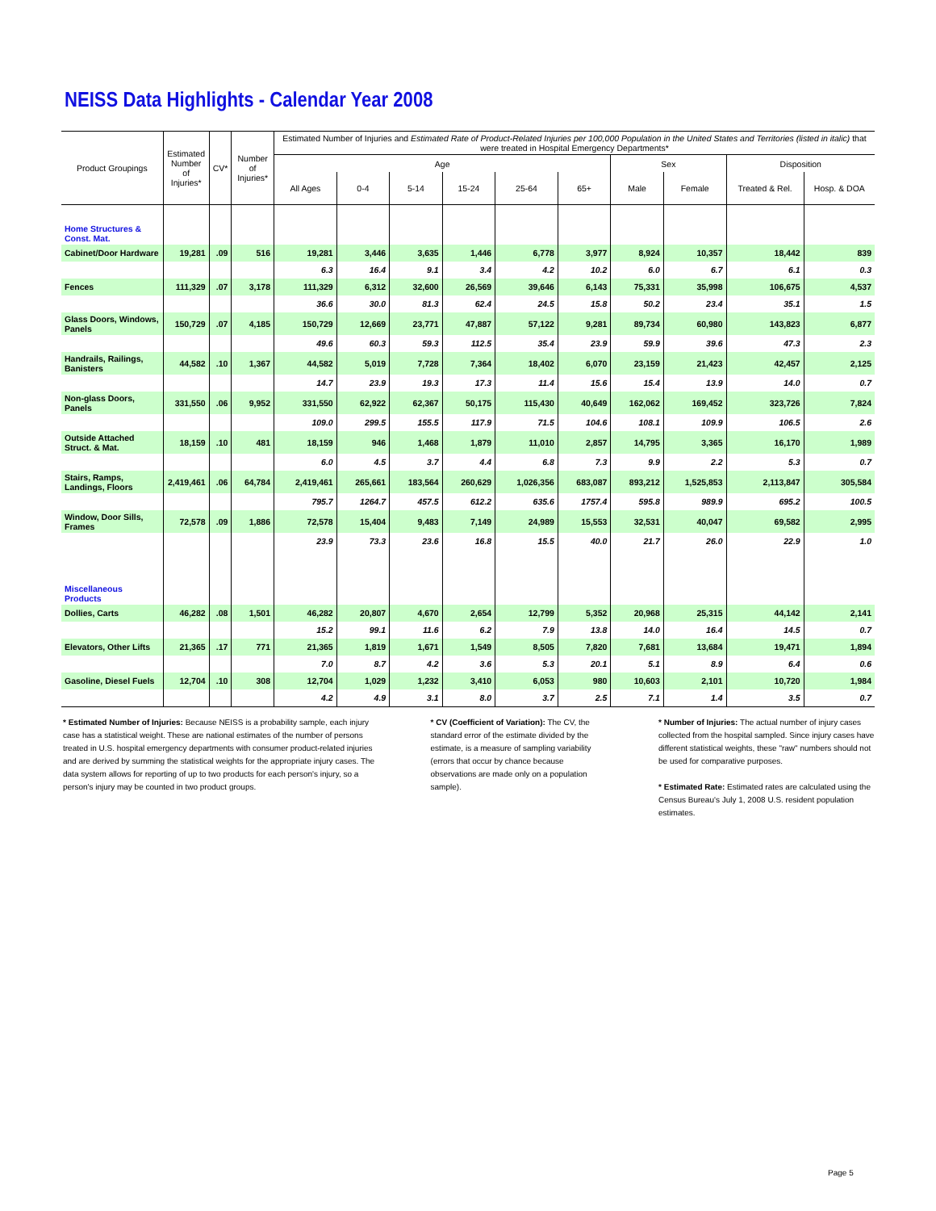NEISS Data Highlights - Calendar Year 2008
| Product Groupings | Estimated Number of Injuries* | CV* | Number of Injuries* | Estimated Number of Injuries and Estimated Rate of Product-Related Injuries per 100,000 Population in the United States and Territories (listed in italic) that were treated in Hospital Emergency Departments* | | | | | | | | | |
| --- | --- | --- | --- | --- | --- | --- | --- | --- | --- | --- | --- | --- | --- |
| | | | | Age | | | | | | Sex | | Disposition | |
| | | | | All Ages | 0-4 | 5-14 | 15-24 | 25-64 | 65+ | Male | Female | Treated & Rel. | Hosp. & DOA |
| Home Structures & Const. Mat. | | | | | | | | | | | | | |
| Cabinet/Door Hardware | 19,281 | .09 | 516 | 19,281 | 3,446 | 3,635 | 1,446 | 6,778 | 3,977 | 8,924 | 10,357 | 18,442 | 839 |
| | | | | 6.3 | 16.4 | 9.1 | 3.4 | 4.2 | 10.2 | 6.0 | 6.7 | 6.1 | 0.3 |
| Fences | 111,329 | .07 | 3,178 | 111,329 | 6,312 | 32,600 | 26,569 | 39,646 | 6,143 | 75,331 | 35,998 | 106,675 | 4,537 |
| | | | | 36.6 | 30.0 | 81.3 | 62.4 | 24.5 | 15.8 | 50.2 | 23.4 | 35.1 | 1.5 |
| Glass Doors, Windows, Panels | 150,729 | .07 | 4,185 | 150,729 | 12,669 | 23,771 | 47,887 | 57,122 | 9,281 | 89,734 | 60,980 | 143,823 | 6,877 |
| | | | | 49.6 | 60.3 | 59.3 | 112.5 | 35.4 | 23.9 | 59.9 | 39.6 | 47.3 | 2.3 |
| Handrails, Railings, Banisters | 44,582 | .10 | 1,367 | 44,582 | 5,019 | 7,728 | 7,364 | 18,402 | 6,070 | 23,159 | 21,423 | 42,457 | 2,125 |
| | | | | 14.7 | 23.9 | 19.3 | 17.3 | 11.4 | 15.6 | 15.4 | 13.9 | 14.0 | 0.7 |
| Non-glass Doors, Panels | 331,550 | .06 | 9,952 | 331,550 | 62,922 | 62,367 | 50,175 | 115,430 | 40,649 | 162,062 | 169,452 | 323,726 | 7,824 |
| | | | | 109.0 | 299.5 | 155.5 | 117.9 | 71.5 | 104.6 | 108.1 | 109.9 | 106.5 | 2.6 |
| Outside Attached Struct. & Mat. | 18,159 | .10 | 481 | 18,159 | 946 | 1,468 | 1,879 | 11,010 | 2,857 | 14,795 | 3,365 | 16,170 | 1,989 |
| | | | | 6.0 | 4.5 | 3.7 | 4.4 | 6.8 | 7.3 | 9.9 | 2.2 | 5.3 | 0.7 |
| Stairs, Ramps, Landings, Floors | 2,419,461 | .06 | 64,784 | 2,419,461 | 265,661 | 183,564 | 260,629 | 1,026,356 | 683,087 | 893,212 | 1,525,853 | 2,113,847 | 305,584 |
| | | | | 795.7 | 1264.7 | 457.5 | 612.2 | 635.6 | 1757.4 | 595.8 | 989.9 | 695.2 | 100.5 |
| Window, Door Sills, Frames | 72,578 | .09 | 1,886 | 72,578 | 15,404 | 9,483 | 7,149 | 24,989 | 15,553 | 32,531 | 40,047 | 69,582 | 2,995 |
| | | | | 23.9 | 73.3 | 23.6 | 16.8 | 15.5 | 40.0 | 21.7 | 26.0 | 22.9 | 1.0 |
| Miscellaneous Products | | | | | | | | | | | | | |
| Dollies, Carts | 46,282 | .08 | 1,501 | 46,282 | 20,807 | 4,670 | 2,654 | 12,799 | 5,352 | 20,968 | 25,315 | 44,142 | 2,141 |
| | | | | 15.2 | 99.1 | 11.6 | 6.2 | 7.9 | 13.8 | 14.0 | 16.4 | 14.5 | 0.7 |
| Elevators, Other Lifts | 21,365 | .17 | 771 | 21,365 | 1,819 | 1,671 | 1,549 | 8,505 | 7,820 | 7,681 | 13,684 | 19,471 | 1,894 |
| | | | | 7.0 | 8.7 | 4.2 | 3.6 | 5.3 | 20.1 | 5.1 | 8.9 | 6.4 | 0.6 |
| Gasoline, Diesel Fuels | 12,704 | .10 | 308 | 12,704 | 1,029 | 1,232 | 3,410 | 6,053 | 980 | 10,603 | 2,101 | 10,720 | 1,984 |
| | | | | 4.2 | 4.9 | 3.1 | 8.0 | 3.7 | 2.5 | 7.1 | 1.4 | 3.5 | 0.7 |
* Estimated Number of Injuries: Because NEISS is a probability sample, each injury case has a statistical weight. These are national estimates of the number of persons treated in U.S. hospital emergency departments with consumer product-related injuries and are derived by summing the statistical weights for the appropriate injury cases. The data system allows for reporting of up to two products for each person's injury, so a person's injury may be counted in two product groups.
* CV (Coefficient of Variation): The CV, the standard error of the estimate divided by the estimate, is a measure of sampling variability (errors that occur by chance because observations are made only on a population sample).
* Number of Injuries: The actual number of injury cases collected from the hospital sampled. Since injury cases have different statistical weights, these "raw" numbers should not be used for comparative purposes.
* Estimated Rate: Estimated rates are calculated using the Census Bureau's July 1, 2008 U.S. resident population estimates.
Page 5